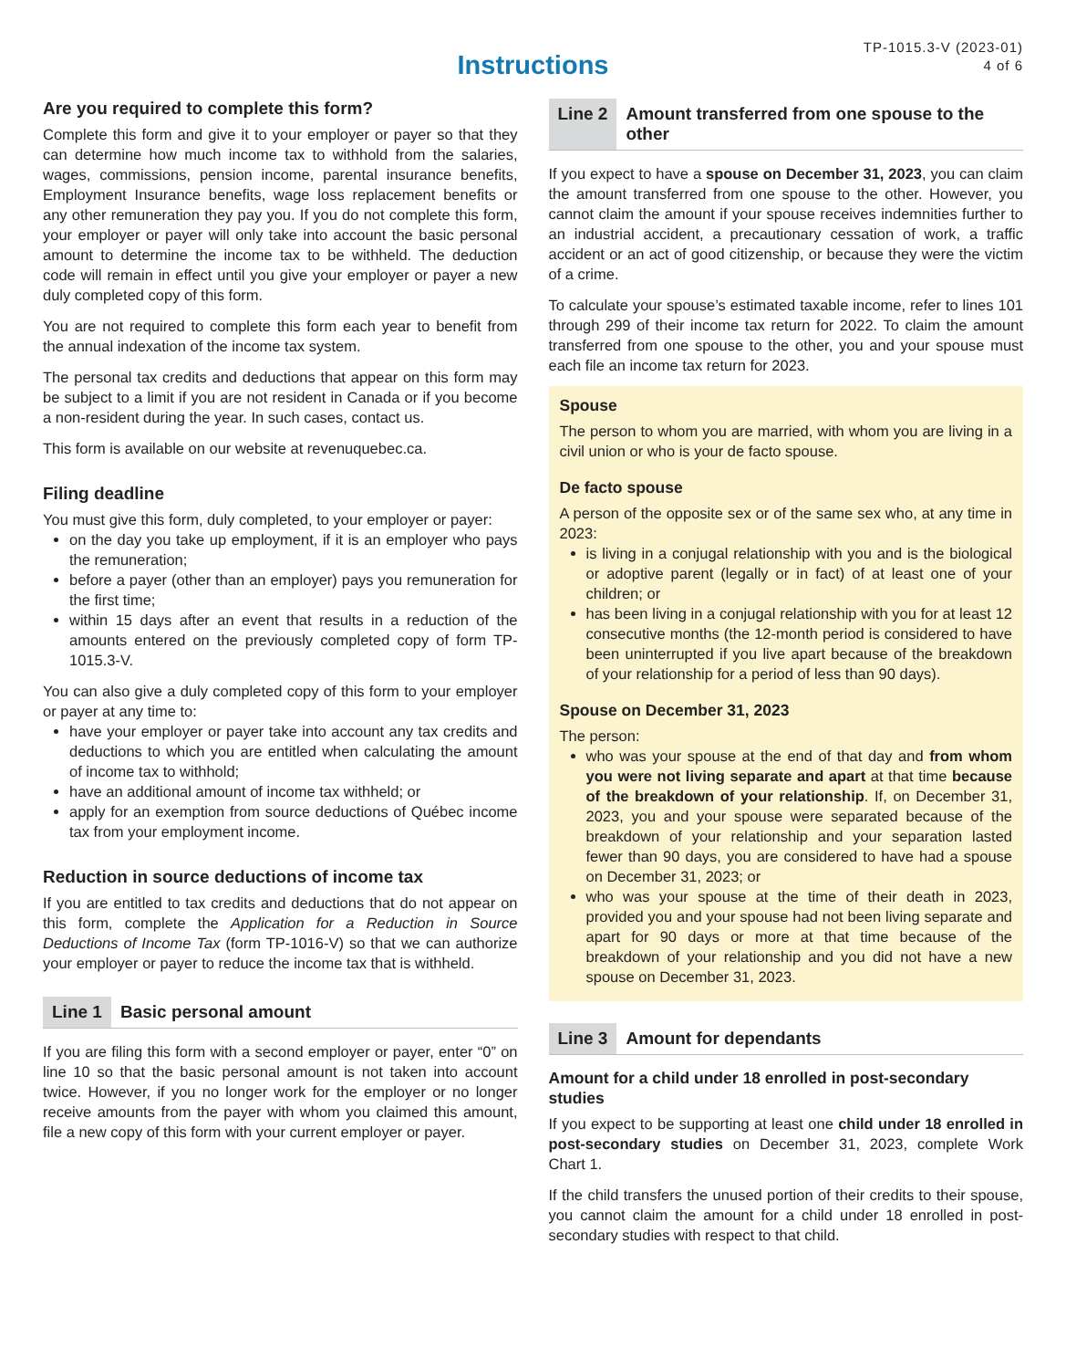TP-1015.3-V (2023-01)
4 of 6
Instructions
Are you required to complete this form?
Complete this form and give it to your employer or payer so that they can determine how much income tax to withhold from the salaries, wages, commissions, pension income, parental insurance benefits, Employment Insurance benefits, wage loss replacement benefits or any other remuneration they pay you. If you do not complete this form, your employer or payer will only take into account the basic personal amount to determine the income tax to be withheld. The deduction code will remain in effect until you give your employer or payer a new duly completed copy of this form.
You are not required to complete this form each year to benefit from the annual indexation of the income tax system.
The personal tax credits and deductions that appear on this form may be subject to a limit if you are not resident in Canada or if you become a non-resident during the year. In such cases, contact us.
This form is available on our website at revenuquebec.ca.
Filing deadline
You must give this form, duly completed, to your employer or payer:
on the day you take up employment, if it is an employer who pays the remuneration;
before a payer (other than an employer) pays you remuneration for the first time;
within 15 days after an event that results in a reduction of the amounts entered on the previously completed copy of form TP-1015.3-V.
You can also give a duly completed copy of this form to your employer or payer at any time to:
have your employer or payer take into account any tax credits and deductions to which you are entitled when calculating the amount of income tax to withhold;
have an additional amount of income tax withheld; or
apply for an exemption from source deductions of Québec income tax from your employment income.
Reduction in source deductions of income tax
If you are entitled to tax credits and deductions that do not appear on this form, complete the Application for a Reduction in Source Deductions of Income Tax (form TP-1016-V) so that we can authorize your employer or payer to reduce the income tax that is withheld.
Line 1 Basic personal amount
If you are filing this form with a second employer or payer, enter “0” on line 10 so that the basic personal amount is not taken into account twice. However, if you no longer work for the employer or no longer receive amounts from the payer with whom you claimed this amount, file a new copy of this form with your current employer or payer.
Line 2 Amount transferred from one spouse to the other
If you expect to have a spouse on December 31, 2023, you can claim the amount transferred from one spouse to the other. However, you cannot claim the amount if your spouse receives indemnities further to an industrial accident, a precautionary cessation of work, a traffic accident or an act of good citizenship, or because they were the victim of a crime.
To calculate your spouse’s estimated taxable income, refer to lines 101 through 299 of their income tax return for 2022. To claim the amount transferred from one spouse to the other, you and your spouse must each file an income tax return for 2023.
Spouse
The person to whom you are married, with whom you are living in a civil union or who is your de facto spouse.
De facto spouse
A person of the opposite sex or of the same sex who, at any time in 2023:
is living in a conjugal relationship with you and is the biological or adoptive parent (legally or in fact) of at least one of your children; or
has been living in a conjugal relationship with you for at least 12 consecutive months (the 12-month period is considered to have been uninterrupted if you live apart because of the breakdown of your relationship for a period of less than 90 days).
Spouse on December 31, 2023
The person:
who was your spouse at the end of that day and from whom you were not living separate and apart at that time because of the breakdown of your relationship. If, on December 31, 2023, you and your spouse were separated because of the breakdown of your relationship and your separation lasted fewer than 90 days, you are considered to have had a spouse on December 31, 2023; or
who was your spouse at the time of their death in 2023, provided you and your spouse had not been living separate and apart for 90 days or more at that time because of the breakdown of your relationship and you did not have a new spouse on December 31, 2023.
Line 3 Amount for dependants
Amount for a child under 18 enrolled in post-secondary studies
If you expect to be supporting at least one child under 18 enrolled in post-secondary studies on December 31, 2023, complete Work Chart 1.
If the child transfers the unused portion of their credits to their spouse, you cannot claim the amount for a child under 18 enrolled in post-secondary studies with respect to that child.